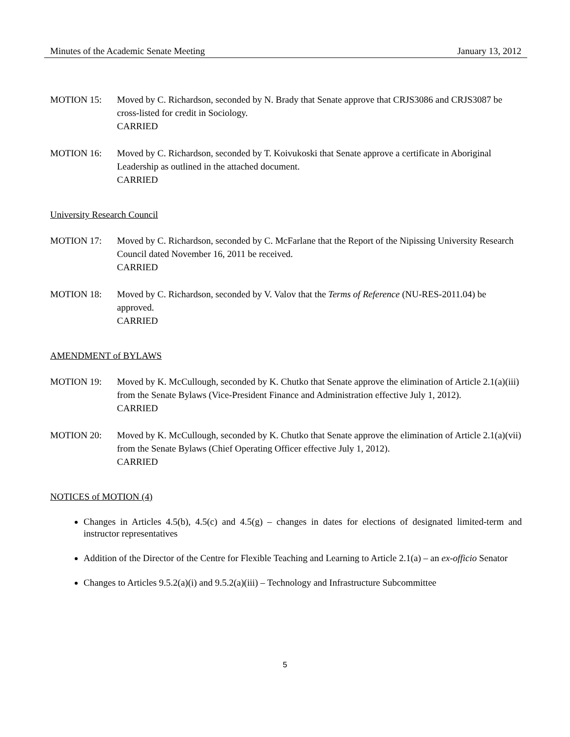Minutes of the Academic Senate Meeting January 13, 2012
MOTION 15: Moved by C. Richardson, seconded by N. Brady that Senate approve that CRJS3086 and CRJS3087 be cross-listed for credit in Sociology.
CARRIED
MOTION 16: Moved by C. Richardson, seconded by T. Koivukoski that Senate approve a certificate in Aboriginal Leadership as outlined in the attached document.
CARRIED
University Research Council
MOTION 17: Moved by C. Richardson, seconded by C. McFarlane that the Report of the Nipissing University Research Council dated November 16, 2011 be received.
CARRIED
MOTION 18: Moved by C. Richardson, seconded by V. Valov that the Terms of Reference (NU-RES-2011.04) be approved.
CARRIED
AMENDMENT of BYLAWS
MOTION 19: Moved by K. McCullough, seconded by K. Chutko that Senate approve the elimination of Article 2.1(a)(iii) from the Senate Bylaws (Vice-President Finance and Administration effective July 1, 2012).
CARRIED
MOTION 20: Moved by K. McCullough, seconded by K. Chutko that Senate approve the elimination of Article 2.1(a)(vii) from the Senate Bylaws (Chief Operating Officer effective July 1, 2012).
CARRIED
NOTICES of MOTION (4)
Changes in Articles 4.5(b), 4.5(c) and 4.5(g) – changes in dates for elections of designated limited-term and instructor representatives
Addition of the Director of the Centre for Flexible Teaching and Learning to Article 2.1(a) – an ex-officio Senator
Changes to Articles 9.5.2(a)(i) and 9.5.2(a)(iii) – Technology and Infrastructure Subcommittee
5